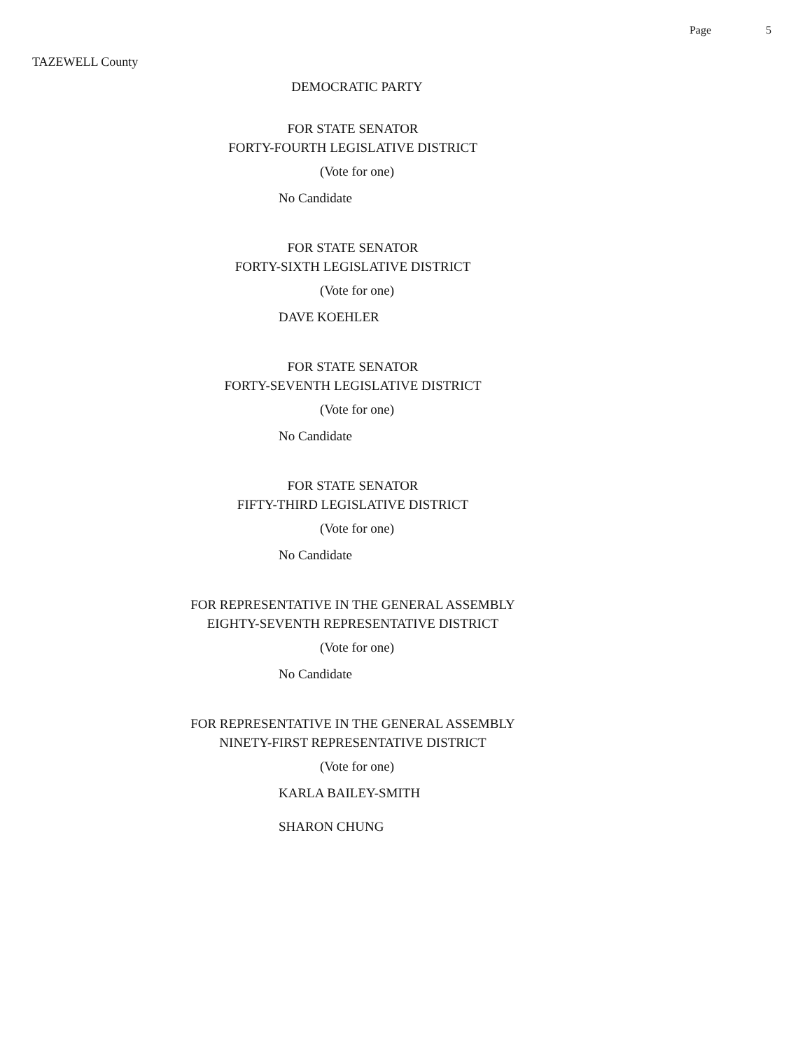Page 5
TAZEWELL County
DEMOCRATIC PARTY
FOR STATE SENATOR
FORTY-FOURTH LEGISLATIVE DISTRICT
(Vote for one)
No Candidate
FOR STATE SENATOR
FORTY-SIXTH LEGISLATIVE DISTRICT
(Vote for one)
DAVE KOEHLER
FOR STATE SENATOR
FORTY-SEVENTH LEGISLATIVE DISTRICT
(Vote for one)
No Candidate
FOR STATE SENATOR
FIFTY-THIRD LEGISLATIVE DISTRICT
(Vote for one)
No Candidate
FOR REPRESENTATIVE IN THE GENERAL ASSEMBLY
EIGHTY-SEVENTH REPRESENTATIVE DISTRICT
(Vote for one)
No Candidate
FOR REPRESENTATIVE IN THE GENERAL ASSEMBLY
NINETY-FIRST REPRESENTATIVE DISTRICT
(Vote for one)
KARLA BAILEY-SMITH
SHARON CHUNG